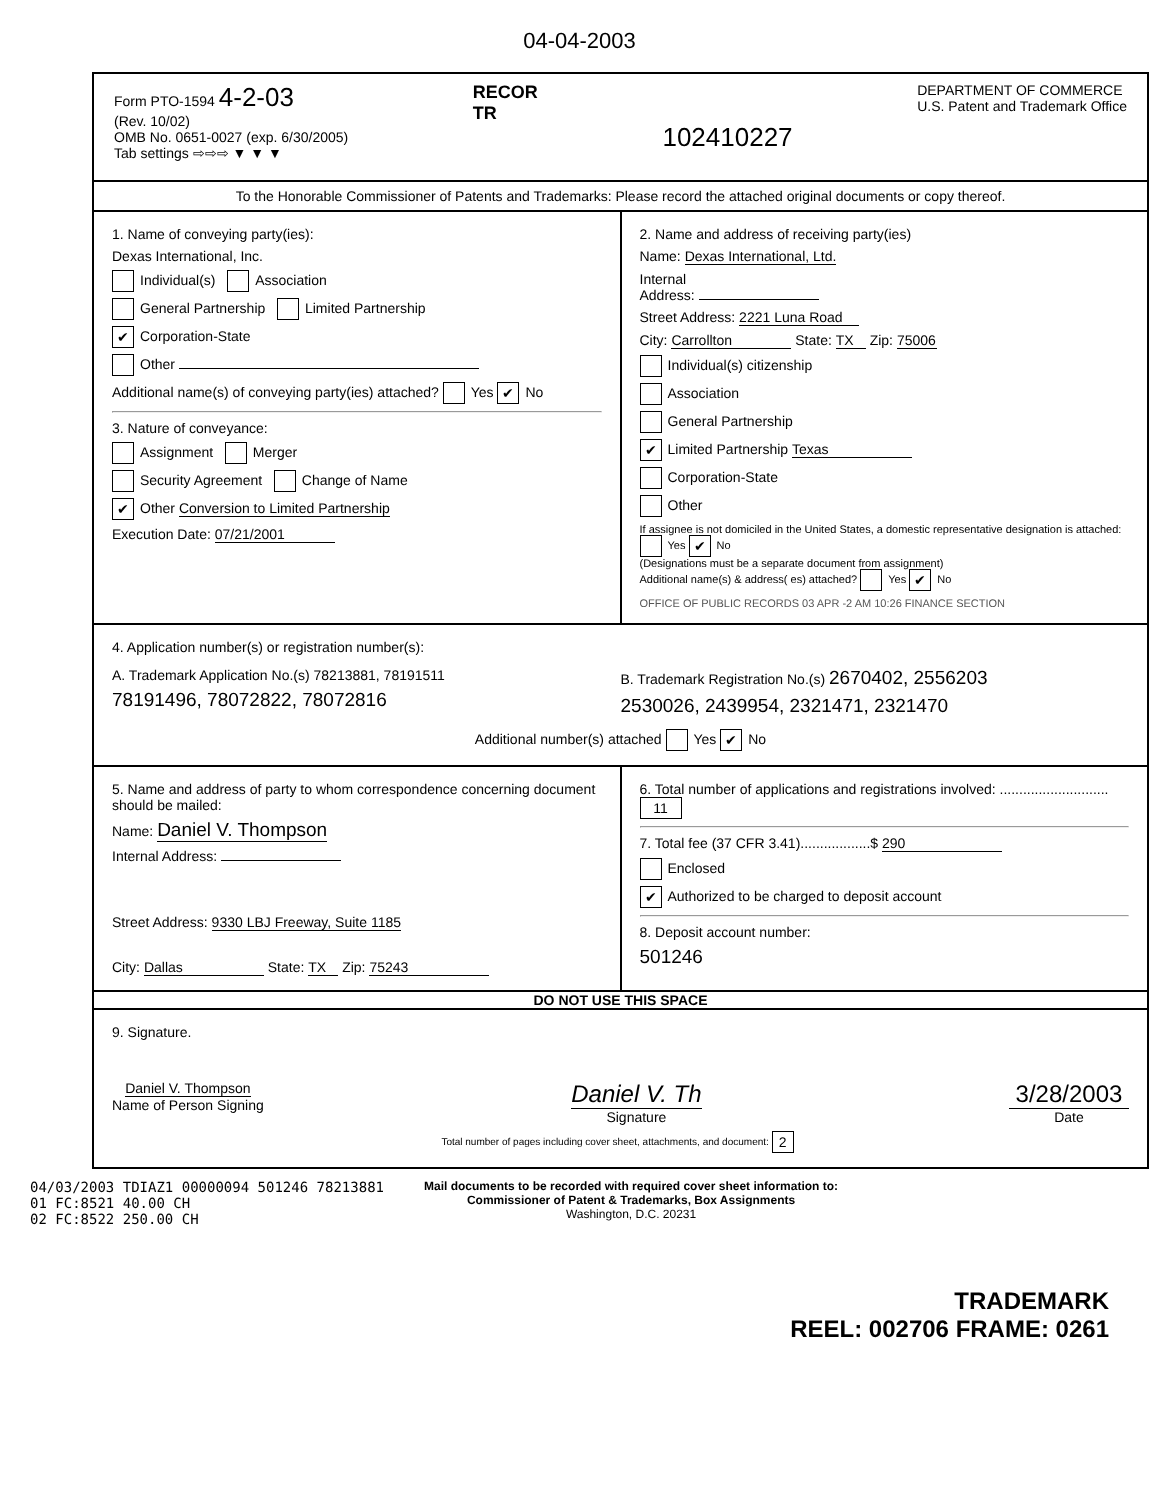04-04-2003
Form PTO-1594 4-2-03
(Rev. 10/02)
OMB No. 0651-0027 (exp. 6/30/2005)
Tab settings ⇨⇨⇨ ▼ ▼ ▼
RECOR
TR
102410227
DEPARTMENT OF COMMERCE
U.S. Patent and Trademark Office
To the Honorable Commissioner of Patents and Trademarks: Please record the attached original documents or copy thereof.
1. Name of conveying party(ies):
Dexas International, Inc.
Individual(s) Association
General Partnership Limited Partnership
✔ Corporation-State
Other
Additional name(s) of conveying party(ies) attached? Yes ✔ No
3. Nature of conveyance:
Assignment Merger
Security Agreement Change of Name
✔ Other Conversion to Limited Partnership
Execution Date: 07/21/2001
2. Name and address of receiving party(ies)
Name: Dexas International, Ltd.
Internal
Address:
Street Address: 2221 Luna Road
City: Carrollton State: TX Zip: 75006
Individual(s) citizenship
Association
General Partnership
✔ Limited Partnership Texas
Corporation-State
Other
If assignee is not domiciled in the United States, a domestic representative designation is attached: Yes ✔ No
(Designations must be a separate document from assignment)
Additional name(s) & address( es) attached? Yes ✔ No
OFFICE OF PUBLIC RECORDS 03 APR -2 AM 10:26 FINANCE SECTION
4. Application number(s) or registration number(s):
A. Trademark Application No.(s) 78213881, 78191511
78191496, 78072822, 78072816
B. Trademark Registration No.(s) 2670402, 2556203
2530026, 2439954, 2321471, 2321470
Additional number(s) attached Yes ✔ No
5. Name and address of party to whom correspondence concerning document should be mailed:
Name: Daniel V. Thompson
Internal Address:
Street Address: 9330 LBJ Freeway, Suite 1185
City: Dallas State: TX Zip: 75243
6. Total number of applications and registrations involved: ............................ 11
7. Total fee (37 CFR 3.41)..................$ 290
Enclosed
✔ Authorized to be charged to deposit account
8. Deposit account number:
501246
DO NOT USE THIS SPACE
9. Signature.
Daniel V. Thompson
Name of Person Signing
Daniel V. Th
Signature
3/28/2003
Date
Total number of pages including cover sheet, attachments, and document: 2
04/03/2003 TDIAZ1 00000094 501246 78213881
01 FC:8521 40.00 CH
02 FC:8522 250.00 CH
Mail documents to be recorded with required cover sheet information to:
Commissioner of Patent & Trademarks, Box Assignments
Washington, D.C. 20231
TRADEMARK
REEL: 002706 FRAME: 0261